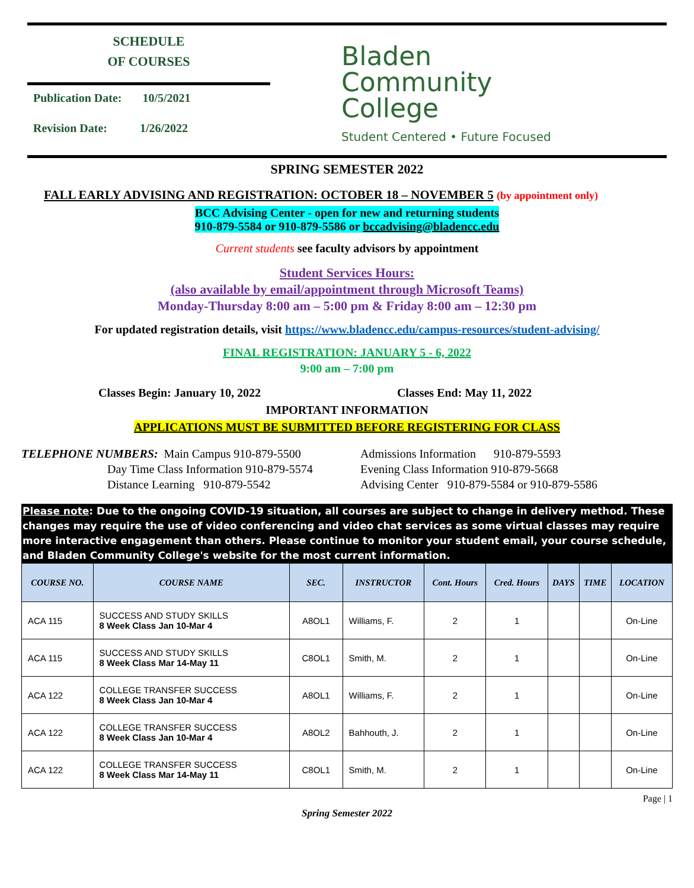SCHEDULE
OF COURSES
Publication Date: 10/5/2021
Revision Date: 1/26/2022
Bladen
Community
College
Student Centered • Future Focused
SPRING SEMESTER 2022
FALL EARLY ADVISING AND REGISTRATION: OCTOBER 18 – NOVEMBER 5 (by appointment only)
BCC Advising Center - open for new and returning students
910-879-5584 or 910-879-5586 or bccadvising@bladencc.edu
Current students see faculty advisors by appointment
Student Services Hours:
(also available by email/appointment through Microsoft Teams)
Monday-Thursday 8:00 am – 5:00 pm & Friday 8:00 am – 12:30 pm
For updated registration details, visit https://www.bladencc.edu/campus-resources/student-advising/
FINAL REGISTRATION: JANUARY 5 - 6, 2022
9:00 am – 7:00 pm
Classes Begin: January 10, 2022 Classes End: May 11, 2022
IMPORTANT INFORMATION
APPLICATIONS MUST BE SUBMITTED BEFORE REGISTERING FOR CLASS
TELEPHONE NUMBERS: Main Campus 910-879-5500
Day Time Class Information 910-879-5574
Distance Learning 910-879-5542
Admissions Information 910-879-5593
Evening Class Information 910-879-5668
Advising Center 910-879-5584 or 910-879-5586
Please note: Due to the ongoing COVID-19 situation, all courses are subject to change in delivery method. These changes may require the use of video conferencing and video chat services as some virtual classes may require more interactive engagement than others. Please continue to monitor your student email, your course schedule, and Bladen Community College's website for the most current information.
| COURSE NO. | COURSE NAME | SEC. | INSTRUCTOR | Cont. Hours | Cred. Hours | DAYS | TIME | LOCATION |
| --- | --- | --- | --- | --- | --- | --- | --- | --- |
| ACA 115 | SUCCESS AND STUDY SKILLS 8 Week Class Jan 10-Mar 4 | A8OL1 | Williams, F. | 2 | 1 | | | On-Line |
| ACA 115 | SUCCESS AND STUDY SKILLS 8 Week Class Mar 14-May 11 | C8OL1 | Smith, M. | 2 | 1 | | | On-Line |
| ACA 122 | COLLEGE TRANSFER SUCCESS 8 Week Class Jan 10-Mar 4 | A8OL1 | Williams, F. | 2 | 1 | | | On-Line |
| ACA 122 | COLLEGE TRANSFER SUCCESS 8 Week Class Jan 10-Mar 4 | A8OL2 | Bahhouth, J. | 2 | 1 | | | On-Line |
| ACA 122 | COLLEGE TRANSFER SUCCESS 8 Week Class Mar 14-May 11 | C8OL1 | Smith, M. | 2 | 1 | | | On-Line |
Page | 1
Spring Semester 2022